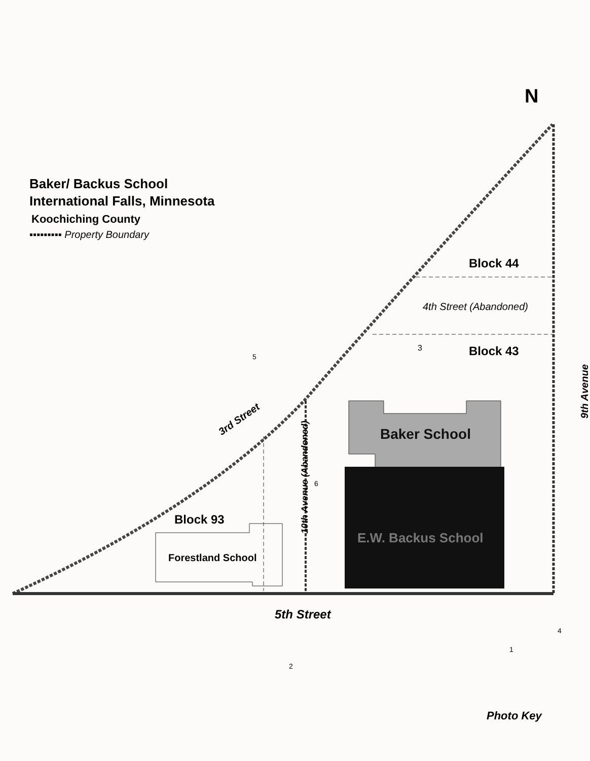N
Baker/ Backus School
International Falls, Minnesota
Koochiching County
▪▪▪▪▪▪▪▪▪ Property Boundary
Block 44
4th Street (Abandoned)
3 Block 43
9th Avenue
3rd Street
Baker School
10th Avenue (Abandoned)
Block 93
E.W. Backus School
Forestland School
5th Street
Photo Key
5
6
1
2
4